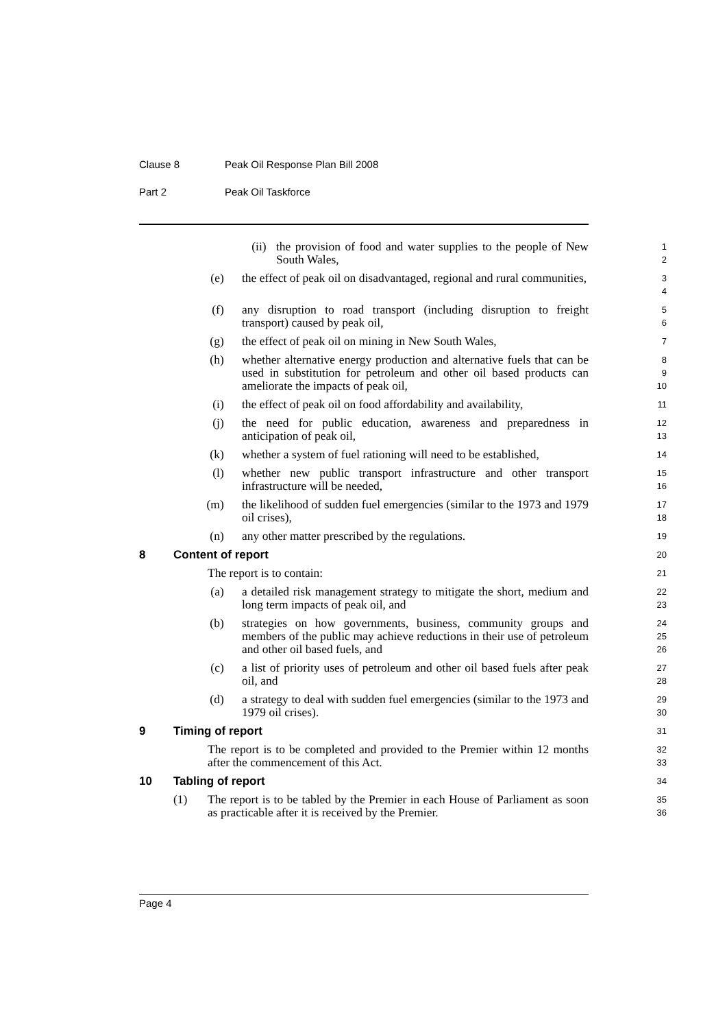Clause 8 Peak Oil Response Plan Bill 2008
Part 2 Peak Oil Taskforce
(ii) the provision of food and water supplies to the people of New South Wales,
1
2
(e) the effect of peak oil on disadvantaged, regional and rural communities,
3
4
(f) any disruption to road transport (including disruption to freight transport) caused by peak oil,
5
6
(g) the effect of peak oil on mining in New South Wales,
7
(h) whether alternative energy production and alternative fuels that can be used in substitution for petroleum and other oil based products can ameliorate the impacts of peak oil,
8
9
10
(i) the effect of peak oil on food affordability and availability,
11
(j) the need for public education, awareness and preparedness in anticipation of peak oil,
12
13
(k) whether a system of fuel rationing will need to be established,
14
(l) whether new public transport infrastructure and other transport infrastructure will be needed,
15
16
(m) the likelihood of sudden fuel emergencies (similar to the 1973 and 1979 oil crises),
17
18
(n) any other matter prescribed by the regulations.
19
8 Content of report
20
The report is to contain:
21
(a) a detailed risk management strategy to mitigate the short, medium and long term impacts of peak oil, and
22
23
(b) strategies on how governments, business, community groups and members of the public may achieve reductions in their use of petroleum and other oil based fuels, and
24
25
26
(c) a list of priority uses of petroleum and other oil based fuels after peak oil, and
27
28
(d) a strategy to deal with sudden fuel emergencies (similar to the 1973 and 1979 oil crises).
29
30
9 Timing of report
31
The report is to be completed and provided to the Premier within 12 months after the commencement of this Act.
32
33
10 Tabling of report
34
(1) The report is to be tabled by the Premier in each House of Parliament as soon as practicable after it is received by the Premier.
35
36
Page 4